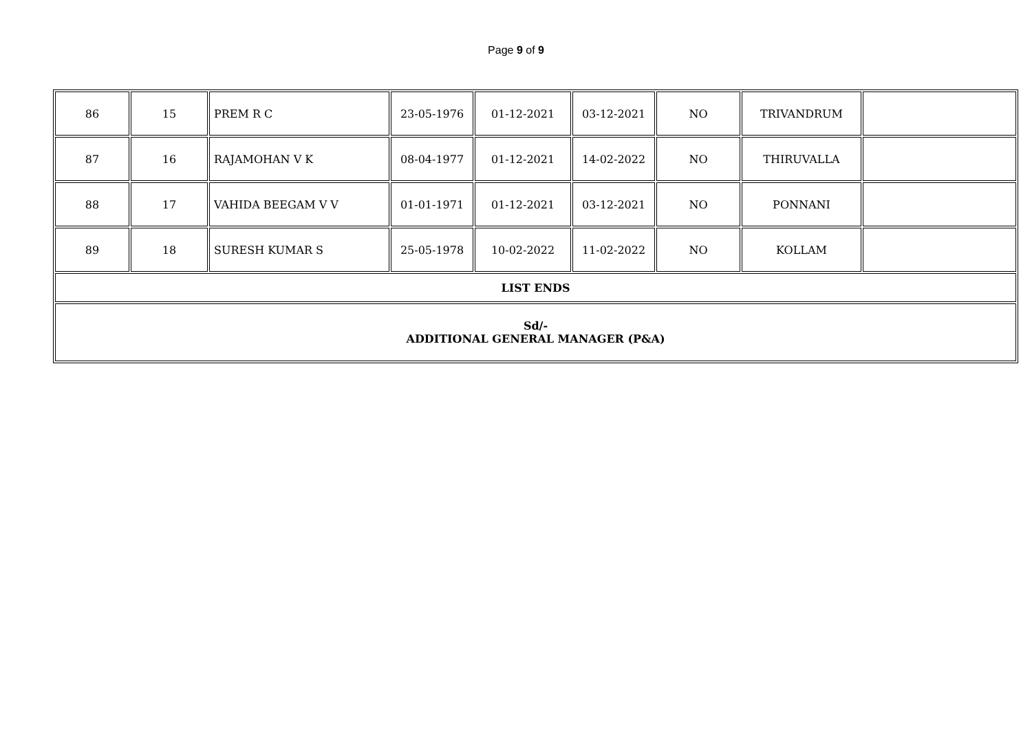Page 9 of 9
| 86 | 15 | PREM R C | 23-05-1976 | 01-12-2021 | 03-12-2021 | NO | TRIVANDRUM | |
| 87 | 16 | RAJAMOHAN V K | 08-04-1977 | 01-12-2021 | 14-02-2022 | NO | THIRUVALLA | |
| 88 | 17 | VAHIDA BEEGAM V V | 01-01-1971 | 01-12-2021 | 03-12-2021 | NO | PONNANI | |
| 89 | 18 | SURESH KUMAR S | 25-05-1978 | 10-02-2022 | 11-02-2022 | NO | KOLLAM | |
| LIST ENDS | | | | | | | | |
| Sd/- ADDITIONAL GENERAL MANAGER (P&A) | | | | | | | | |